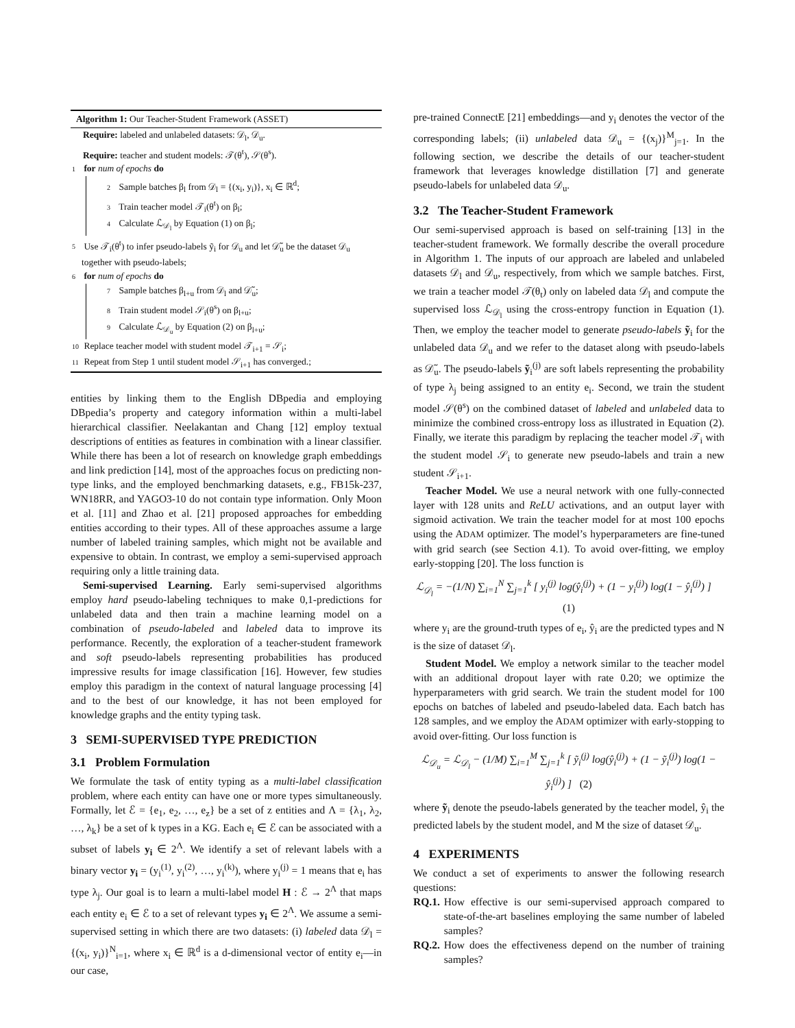Algorithm 1: Our Teacher-Student Framework (ASSET)
Require: labeled and unlabeled datasets: 𝒟<sub>l</sub>, 𝒟<sub>u</sub>.
Require: teacher and student models: 𝒯(θ<sup>t</sup>), 𝒮(θ<sup>s</sup>).
1 for num of epochs do
2 Sample batches β<sub>l</sub> from 𝒟<sub>l</sub> = {(x<sub>i</sub>, y<sub>i</sub>)}, x<sub>i</sub> ∈ ℝ<sup>d</sup>;
3 Train teacher model 𝒯<sub>i</sub>(θ<sup>t</sup>) on β<sub>l</sub>;
4 Calculate ℒ<sub>𝒟<sub>l</sub></sub> by Equation (1) on β<sub>l</sub>;
5 Use 𝒯<sub>i</sub>(θ<sup>t</sup>) to infer pseudo-labels ỹ<sub>i</sub> for 𝒟<sub>u</sub> and let 𝒟̃<sub>u</sub> be the dataset 𝒟<sub>u</sub> together with pseudo-labels;
6 for num of epochs do
7 Sample batches β<sub>l+u</sub> from 𝒟<sub>l</sub> and 𝒟̃<sub>u</sub>;
8 Train student model 𝒮<sub>i</sub>(θ<sup>s</sup>) on β<sub>l+u</sub>;
9 Calculate ℒ<sub>𝒟<sub>u</sub></sub> by Equation (2) on β<sub>l+u</sub>;
10 Replace teacher model with student model 𝒯<sub>i+1</sub> = 𝒮<sub>i</sub>;
11 Repeat from Step 1 until student model 𝒮<sub>i+1</sub> has converged.;
entities by linking them to the English DBpedia and employing DBpedia’s property and category information within a multi-label hierarchical classifier. Neelakantan and Chang [12] employ textual descriptions of entities as features in combination with a linear classifier. While there has been a lot of research on knowledge graph embeddings and link prediction [14], most of the approaches focus on predicting non-type links, and the employed benchmarking datasets, e.g., FB15k-237, WN18RR, and YAGO3-10 do not contain type information. Only Moon et al. [11] and Zhao et al. [21] proposed approaches for embedding entities according to their types. All of these approaches assume a large number of labeled training samples, which might not be available and expensive to obtain. In contrast, we employ a semi-supervised approach requiring only a little training data.
Semi-supervised Learning. Early semi-supervised algorithms employ hard pseudo-labeling techniques to make 0,1-predictions for unlabeled data and then train a machine learning model on a combination of pseudo-labeled and labeled data to improve its performance. Recently, the exploration of a teacher-student framework and soft pseudo-labels representing probabilities has produced impressive results for image classification [16]. However, few studies employ this paradigm in the context of natural language processing [4] and to the best of our knowledge, it has not been employed for knowledge graphs and the entity typing task.
3 SEMI-SUPERVISED TYPE PREDICTION
3.1 Problem Formulation
We formulate the task of entity typing as a multi-label classification problem, where each entity can have one or more types simultaneously. Formally, let ℰ = {e<sub>1</sub>, e<sub>2</sub>, …, e<sub>z</sub>} be a set of z entities and Λ = {λ<sub>1</sub>, λ<sub>2</sub>, …, λ<sub>k</sub>} be a set of k types in a KG. Each e<sub>i</sub> ∈ ℰ can be associated with a subset of labels y<sub>i</sub> ∈ 2<sup>Λ</sup>. We identify a set of relevant labels with a binary vector y<sub>i</sub> = (y<sub>i</sub><sup>(1)</sup>, y<sub>i</sub><sup>(2)</sup>, …, y<sub>i</sub><sup>(k)</sup>), where y<sub>i</sub><sup>(j)</sup> = 1 means that e<sub>i</sub> has type λ<sub>j</sub>. Our goal is to learn a multi-label model H : ℰ → 2<sup>Λ</sup> that maps each entity e<sub>i</sub> ∈ ℰ to a set of relevant types y<sub>i</sub> ∈ 2<sup>Λ</sup>. We assume a semi-supervised setting in which there are two datasets: (i) labeled data 𝒟<sub>l</sub> = {(x<sub>i</sub>, y<sub>i</sub>)}<sup>N</sup><sub>i=1</sub>, where x<sub>i</sub> ∈ ℝ<sup>d</sup> is a d-dimensional vector of entity e<sub>i</sub>—in our case,
pre-trained ConnectE [21] embeddings—and y<sub>i</sub> denotes the vector of the corresponding labels; (ii) unlabeled data 𝒟<sub>u</sub> = {(x<sub>j</sub>)}<sup>M</sup><sub>j=1</sub>. In the following section, we describe the details of our teacher-student framework that leverages knowledge distillation [7] and generate pseudo-labels for unlabeled data 𝒟<sub>u</sub>.
3.2 The Teacher-Student Framework
Our semi-supervised approach is based on self-training [13] in the teacher-student framework. We formally describe the overall procedure in Algorithm 1. The inputs of our approach are labeled and unlabeled datasets 𝒟<sub>l</sub> and 𝒟<sub>u</sub>, respectively, from which we sample batches. First, we train a teacher model 𝒯(θ<sub>t</sub>) only on labeled data 𝒟<sub>l</sub> and compute the supervised loss ℒ<sub>𝒟<sub>l</sub></sub> using the cross-entropy function in Equation (1). Then, we employ the teacher model to generate pseudo-labels ỹ<sub>i</sub> for the unlabeled data 𝒟<sub>u</sub> and we refer to the dataset along with pseudo-labels as 𝒟̃<sub>u</sub>. The pseudo-labels ỹ<sub>i</sub><sup>(j)</sup> are soft labels representing the probability of type λ<sub>j</sub> being assigned to an entity e<sub>i</sub>. Second, we train the student model 𝒮(θ<sup>s</sup>) on the combined dataset of labeled and unlabeled data to minimize the combined cross-entropy loss as illustrated in Equation (2). Finally, we iterate this paradigm by replacing the teacher model 𝒯<sub>i</sub> with the student model 𝒮<sub>i</sub> to generate new pseudo-labels and train a new student 𝒮<sub>i+1</sub>.
Teacher Model. We use a neural network with one fully-connected layer with 128 units and ReLU activations, and an output layer with sigmoid activation. We train the teacher model for at most 100 epochs using the ADAM optimizer. The model’s hyperparameters are fine-tuned with grid search (see Section 4.1). To avoid over-fitting, we employ early-stopping [20]. The loss function is
ℒ<sub>𝒟<sub>l</sub></sub> = −(1/N) ∑<sub>i=1</sub><sup>N</sup> ∑<sub>j=1</sub><sup>k</sup> [ y<sub>i</sub><sup>(j)</sup> log(ŷ<sub>i</sub><sup>(j)</sup>) + (1 − y<sub>i</sub><sup>(j)</sup>) log(1 − ŷ<sub>i</sub><sup>(j)</sup>) ] (1)
where y<sub>i</sub> are the ground-truth types of e<sub>i</sub>, ŷ<sub>i</sub> are the predicted types and N is the size of dataset 𝒟<sub>l</sub>.
Student Model. We employ a network similar to the teacher model with an additional dropout layer with rate 0.20; we optimize the hyperparameters with grid search. We train the student model for 100 epochs on batches of labeled and pseudo-labeled data. Each batch has 128 samples, and we employ the ADAM optimizer with early-stopping to avoid over-fitting. Our loss function is
ℒ<sub>𝒟<sub>u</sub></sub> = ℒ<sub>𝒟<sub>l</sub></sub> − (1/M) ∑<sub>i=1</sub><sup>M</sup> ∑<sub>j=1</sub><sup>k</sup> [ ỹ<sub>i</sub><sup>(j)</sup> log(ŷ<sub>i</sub><sup>(j)</sup>) + (1 − ỹ<sub>i</sub><sup>(j)</sup>) log(1 − ŷ<sub>i</sub><sup>(j)</sup>) ] (2)
where ỹ<sub>i</sub> denote the pseudo-labels generated by the teacher model, ŷ<sub>i</sub> the predicted labels by the student model, and M the size of dataset 𝒟<sub>u</sub>.
4 EXPERIMENTS
We conduct a set of experiments to answer the following research questions:
RQ.1. How effective is our semi-supervised approach compared to state-of-the-art baselines employing the same number of labeled samples?
RQ.2. How does the effectiveness depend on the number of training samples?